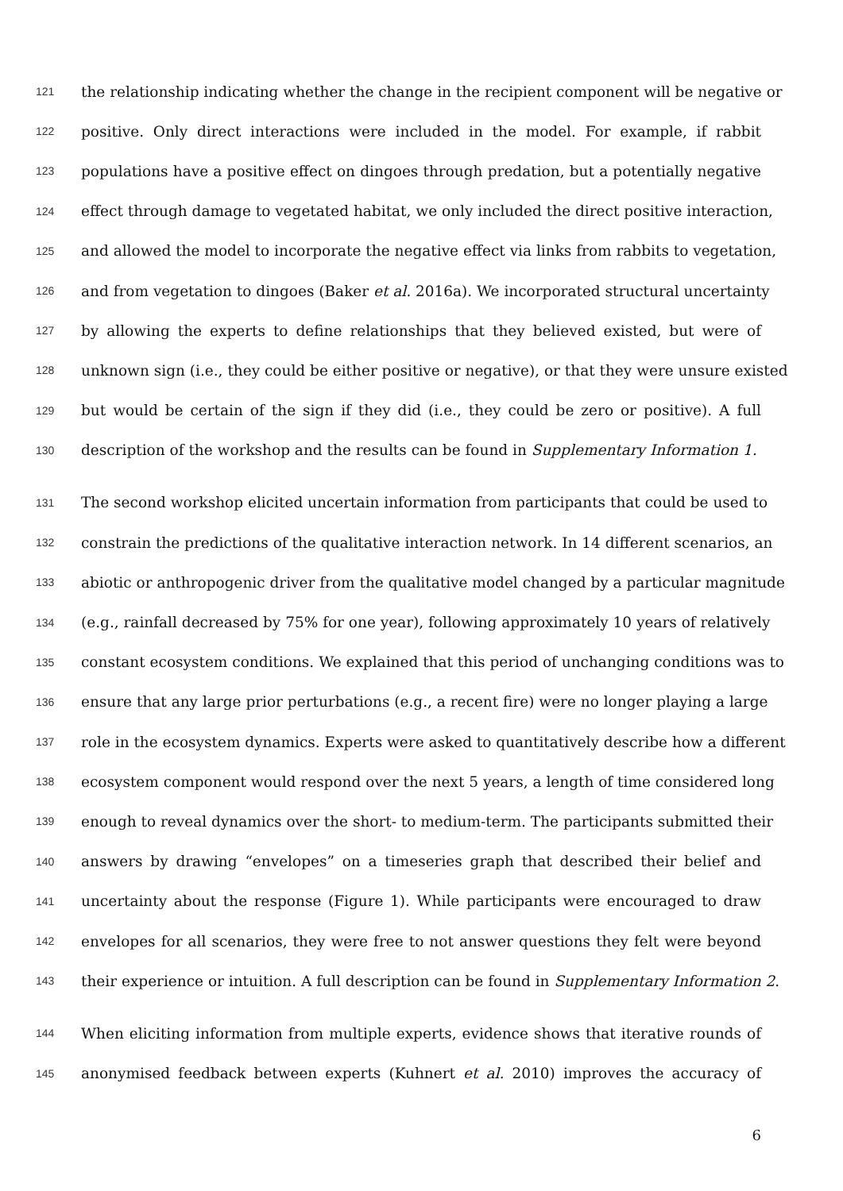121 the relationship indicating whether the change in the recipient component will be negative or
122 positive. Only direct interactions were included in the model. For example, if rabbit
123 populations have a positive effect on dingoes through predation, but a potentially negative
124 effect through damage to vegetated habitat, we only included the direct positive interaction,
125 and allowed the model to incorporate the negative effect via links from rabbits to vegetation,
126 and from vegetation to dingoes (Baker et al. 2016a). We incorporated structural uncertainty
127 by allowing the experts to define relationships that they believed existed, but were of
128 unknown sign (i.e., they could be either positive or negative), or that they were unsure existed
129 but would be certain of the sign if they did (i.e., they could be zero or positive). A full
130 description of the workshop and the results can be found in Supplementary Information 1.
131 The second workshop elicited uncertain information from participants that could be used to
132 constrain the predictions of the qualitative interaction network. In 14 different scenarios, an
133 abiotic or anthropogenic driver from the qualitative model changed by a particular magnitude
134 (e.g., rainfall decreased by 75% for one year), following approximately 10 years of relatively
135 constant ecosystem conditions. We explained that this period of unchanging conditions was to
136 ensure that any large prior perturbations (e.g., a recent fire) were no longer playing a large
137 role in the ecosystem dynamics. Experts were asked to quantitatively describe how a different
138 ecosystem component would respond over the next 5 years, a length of time considered long
139 enough to reveal dynamics over the short- to medium-term. The participants submitted their
140 answers by drawing “envelopes” on a timeseries graph that described their belief and
141 uncertainty about the response (Figure 1). While participants were encouraged to draw
142 envelopes for all scenarios, they were free to not answer questions they felt were beyond
143 their experience or intuition. A full description can be found in Supplementary Information 2.
144 When eliciting information from multiple experts, evidence shows that iterative rounds of
145 anonymised feedback between experts (Kuhnert et al. 2010) improves the accuracy of
6